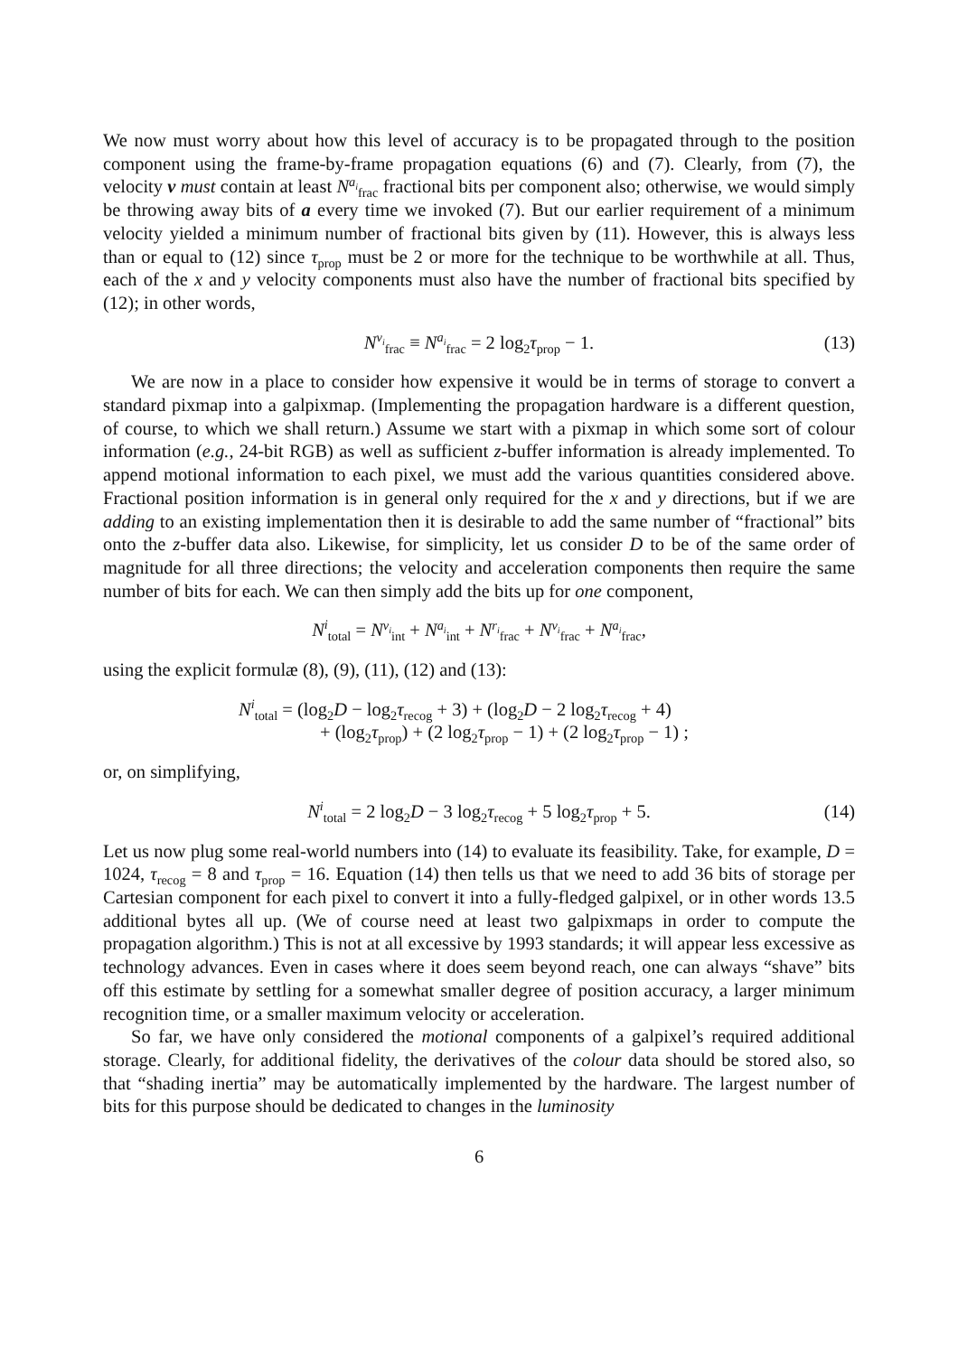We now must worry about how this level of accuracy is to be propagated through to the position component using the frame-by-frame propagation equations (6) and (7). Clearly, from (7), the velocity v must contain at least N<sup>a<sub>i</sub></sup><sub>frac</sub> fractional bits per component also; otherwise, we would simply be throwing away bits of a every time we invoked (7). But our earlier requirement of a minimum velocity yielded a minimum number of fractional bits given by (11). However, this is always less than or equal to (12) since τ<sub>prop</sub> must be 2 or more for the technique to be worthwhile at all. Thus, each of the x and y velocity components must also have the number of fractional bits specified by (12); in other words,
N<sup>v<sub>i</sub></sup><sub>frac</sub> ≡ N<sup>a<sub>i</sub></sup><sub>frac</sub> = 2 log<sub>2</sub>τ<sub>prop</sub> − 1. (13)
We are now in a place to consider how expensive it would be in terms of storage to convert a standard pixmap into a galpixmap. (Implementing the propagation hardware is a different question, of course, to which we shall return.) Assume we start with a pixmap in which some sort of colour information (e.g., 24-bit RGB) as well as sufficient z-buffer information is already implemented. To append motional information to each pixel, we must add the various quantities considered above. Fractional position information is in general only required for the x and y directions, but if we are adding to an existing implementation then it is desirable to add the same number of “fractional” bits onto the z-buffer data also. Likewise, for simplicity, let us consider D to be of the same order of magnitude for all three directions; the velocity and acceleration components then require the same number of bits for each. We can then simply add the bits up for one component,
N<sup>i</sup><sub>total</sub> = N<sup>v<sub>i</sub></sup><sub>int</sub> + N<sup>a<sub>i</sub></sup><sub>int</sub> + N<sup>r<sub>i</sub></sup><sub>frac</sub> + N<sup>v<sub>i</sub></sup><sub>frac</sub> + N<sup>a<sub>i</sub></sup><sub>frac</sub>,
using the explicit formulæ (8), (9), (11), (12) and (13):
N<sup>i</sup><sub>total</sub> = (log<sub>2</sub>D − log<sub>2</sub>τ<sub>recog</sub> + 3) + (log<sub>2</sub>D − 2 log<sub>2</sub>τ<sub>recog</sub> + 4)
+ (log<sub>2</sub>τ<sub>prop</sub>) + (2 log<sub>2</sub>τ<sub>prop</sub> − 1) + (2 log<sub>2</sub>τ<sub>prop</sub> − 1) ;
or, on simplifying,
N<sup>i</sup><sub>total</sub> = 2 log<sub>2</sub>D − 3 log<sub>2</sub>τ<sub>recog</sub> + 5 log<sub>2</sub>τ<sub>prop</sub> + 5. (14)
Let us now plug some real-world numbers into (14) to evaluate its feasibility. Take, for example, D = 1024, τ<sub>recog</sub> = 8 and τ<sub>prop</sub> = 16. Equation (14) then tells us that we need to add 36 bits of storage per Cartesian component for each pixel to convert it into a fully-fledged galpixel, or in other words 13.5 additional bytes all up. (We of course need at least two galpixmaps in order to compute the propagation algorithm.) This is not at all excessive by 1993 standards; it will appear less excessive as technology advances. Even in cases where it does seem beyond reach, one can always “shave” bits off this estimate by settling for a somewhat smaller degree of position accuracy, a larger minimum recognition time, or a smaller maximum velocity or acceleration.
So far, we have only considered the motional components of a galpixel’s required additional storage. Clearly, for additional fidelity, the derivatives of the colour data should be stored also, so that “shading inertia” may be automatically implemented by the hardware. The largest number of bits for this purpose should be dedicated to changes in the luminosity
6